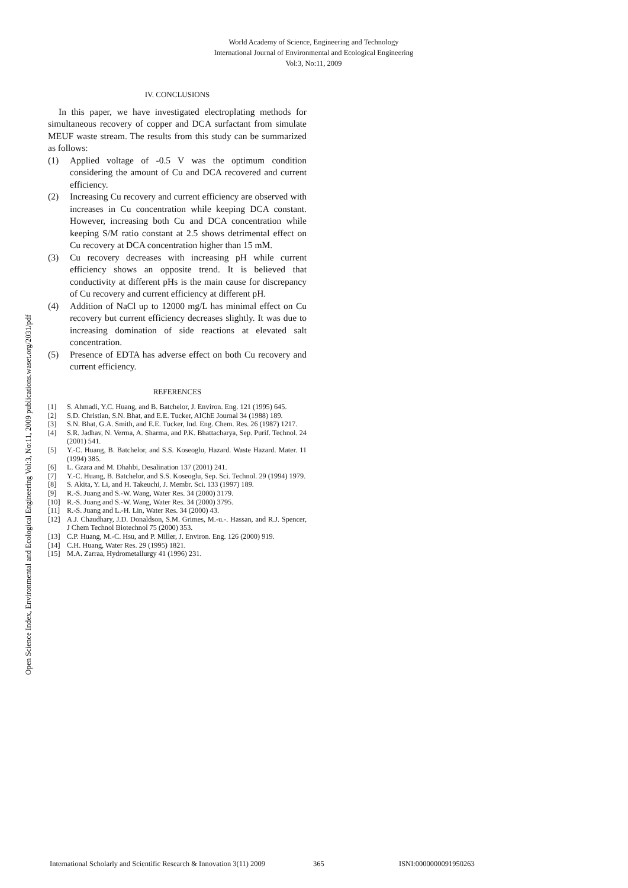World Academy of Science, Engineering and Technology
International Journal of Environmental and Ecological Engineering
Vol:3, No:11, 2009
Open Science Index, Environmental and Ecological Engineering Vol:3, No:11, 2009 publications.waset.org/2031/pdf
IV. CONCLUSIONS
In this paper, we have investigated electroplating methods for simultaneous recovery of copper and DCA surfactant from simulate MEUF waste stream. The results from this study can be summarized as follows:
(1) Applied voltage of -0.5 V was the optimum condition considering the amount of Cu and DCA recovered and current efficiency.
(2) Increasing Cu recovery and current efficiency are observed with increases in Cu concentration while keeping DCA constant. However, increasing both Cu and DCA concentration while keeping S/M ratio constant at 2.5 shows detrimental effect on Cu recovery at DCA concentration higher than 15 mM.
(3) Cu recovery decreases with increasing pH while current efficiency shows an opposite trend. It is believed that conductivity at different pHs is the main cause for discrepancy of Cu recovery and current efficiency at different pH.
(4) Addition of NaCl up to 12000 mg/L has minimal effect on Cu recovery but current efficiency decreases slightly. It was due to increasing domination of side reactions at elevated salt concentration.
(5) Presence of EDTA has adverse effect on both Cu recovery and current efficiency.
REFERENCES
[1] S. Ahmadi, Y.C. Huang, and B. Batchelor, J. Environ. Eng. 121 (1995) 645.
[2] S.D. Christian, S.N. Bhat, and E.E. Tucker, AIChE Journal 34 (1988) 189.
[3] S.N. Bhat, G.A. Smith, and E.E. Tucker, Ind. Eng. Chem. Res. 26 (1987) 1217.
[4] S.R. Jadhav, N. Verma, A. Sharma, and P.K. Bhattacharya, Sep. Purif. Technol. 24 (2001) 541.
[5] Y.-C. Huang, B. Batchelor, and S.S. Koseoglu, Hazard. Waste Hazard. Mater. 11 (1994) 385.
[6] L. Gzara and M. Dhahbi, Desalination 137 (2001) 241.
[7] Y.-C. Huang, B. Batchelor, and S.S. Koseoglu, Sep. Sci. Technol. 29 (1994) 1979.
[8] S. Akita, Y. Li, and H. Takeuchi, J. Membr. Sci. 133 (1997) 189.
[9] R.-S. Juang and S.-W. Wang, Water Res. 34 (2000) 3179.
[10] R.-S. Juang and S.-W. Wang, Water Res. 34 (2000) 3795.
[11] R.-S. Juang and L.-H. Lin, Water Res. 34 (2000) 43.
[12] A.J. Chaudhary, J.D. Donaldson, S.M. Grimes, M.-u.-. Hassan, and R.J. Spencer, J Chem Technol Biotechnol 75 (2000) 353.
[13] C.P. Huang, M.-C. Hsu, and P. Miller, J. Environ. Eng. 126 (2000) 919.
[14] C.H. Huang, Water Res. 29 (1995) 1821.
[15] M.A. Zarraa, Hydrometallurgy 41 (1996) 231.
International Scholarly and Scientific Research & Innovation 3(11) 2009 365 ISNI:0000000091950263